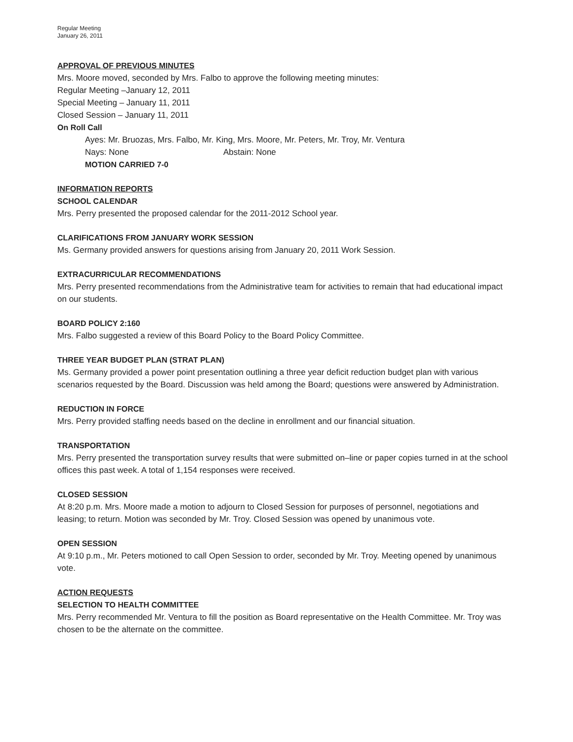Regular Meeting
January 26, 2011
APPROVAL OF PREVIOUS MINUTES
Mrs. Moore moved, seconded by Mrs. Falbo to approve the following meeting minutes:
Regular Meeting –January 12, 2011
Special Meeting – January 11, 2011
Closed Session – January 11, 2011
On Roll Call
Ayes: Mr. Bruozas, Mrs. Falbo, Mr. King, Mrs. Moore, Mr. Peters, Mr. Troy, Mr. Ventura
Nays: None Abstain: None
MOTION CARRIED 7-0
INFORMATION REPORTS
SCHOOL CALENDAR
Mrs. Perry presented the proposed calendar for the 2011-2012 School year.
CLARIFICATIONS FROM JANUARY WORK SESSION
Ms. Germany provided answers for questions arising from January 20, 2011 Work Session.
EXTRACURRICULAR RECOMMENDATIONS
Mrs. Perry presented recommendations from the Administrative team for activities to remain that had educational impact on our students.
BOARD POLICY 2:160
Mrs. Falbo suggested a review of this Board Policy to the Board Policy Committee.
THREE YEAR BUDGET PLAN (STRAT PLAN)
Ms. Germany provided a power point presentation outlining a three year deficit reduction budget plan with various scenarios requested by the Board. Discussion was held among the Board; questions were answered by Administration.
REDUCTION IN FORCE
Mrs. Perry provided staffing needs based on the decline in enrollment and our financial situation.
TRANSPORTATION
Mrs. Perry presented the transportation survey results that were submitted on–line or paper copies turned in at the school offices this past week. A total of 1,154 responses were received.
CLOSED SESSION
At 8:20 p.m. Mrs. Moore made a motion to adjourn to Closed Session for purposes of personnel, negotiations and leasing; to return. Motion was seconded by Mr. Troy. Closed Session was opened by unanimous vote.
OPEN SESSION
At 9:10 p.m., Mr. Peters motioned to call Open Session to order, seconded by Mr. Troy. Meeting opened by unanimous vote.
ACTION REQUESTS
SELECTION TO HEALTH COMMITTEE
Mrs. Perry recommended Mr. Ventura to fill the position as Board representative on the Health Committee. Mr. Troy was chosen to be the alternate on the committee.